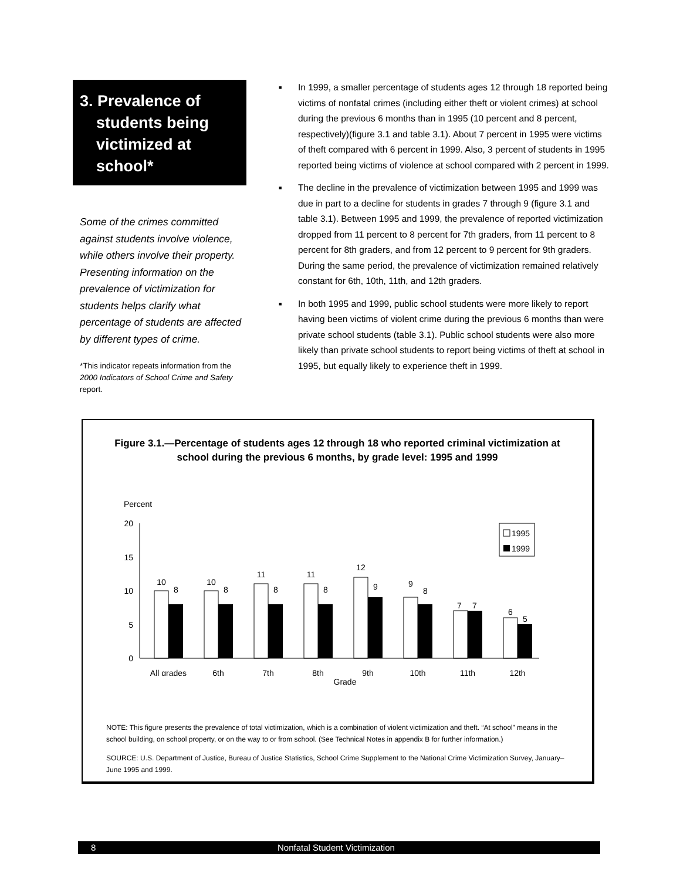3. Prevalence of
students being
victimized at
school*
Some of the crimes committed against students involve violence, while others involve their property. Presenting information on the prevalence of victimization for students helps clarify what percentage of students are affected by different types of crime.
*This indicator repeats information from the 2000 Indicators of School Crime and Safety report.
■ In 1999, a smaller percentage of students ages 12 through 18 reported being victims of nonfatal crimes (including either theft or violent crimes) at school during the previous 6 months than in 1995 (10 percent and 8 percent, respectively)(figure 3.1 and table 3.1). About 7 percent in 1995 were victims of theft compared with 6 percent in 1999. Also, 3 percent of students in 1995 reported being victims of violence at school compared with 2 percent in 1999.
■ The decline in the prevalence of victimization between 1995 and 1999 was due in part to a decline for students in grades 7 through 9 (figure 3.1 and table 3.1). Between 1995 and 1999, the prevalence of reported victimization dropped from 11 percent to 8 percent for 7th graders, from 11 percent to 8 percent for 8th graders, and from 12 percent to 9 percent for 9th graders. During the same period, the prevalence of victimization remained relatively constant for 6th, 10th, 11th, and 12th graders.
■ In both 1995 and 1999, public school students were more likely to report having been victims of violent crime during the previous 6 months than were private school students (table 3.1). Public school students were also more likely than private school students to report being victims of theft at school in 1995, but equally likely to experience theft in 1999.
Figure 3.1.—Percentage of students ages 12 through 18 who reported criminal victimization at
school during the previous 6 months, by grade level: 1995 and 1999
Percent
20
15
10
5
0
10
8
10
8
11
8
11
8
12
9
9
8
7
7
6
5
All grades
6th
7th
8th
9th
10th
11th
12th
1995
1999
Grade
NOTE: This figure presents the prevalence of total victimization, which is a combination of violent victimization and theft. “At school” means in the school building, on school property, or on the way to or from school. (See Technical Notes in appendix B for further information.)
SOURCE: U.S. Department of Justice, Bureau of Justice Statistics, School Crime Supplement to the National Crime Victimization Survey, January–June 1995 and 1999.
8 Nonfatal Student Victimization